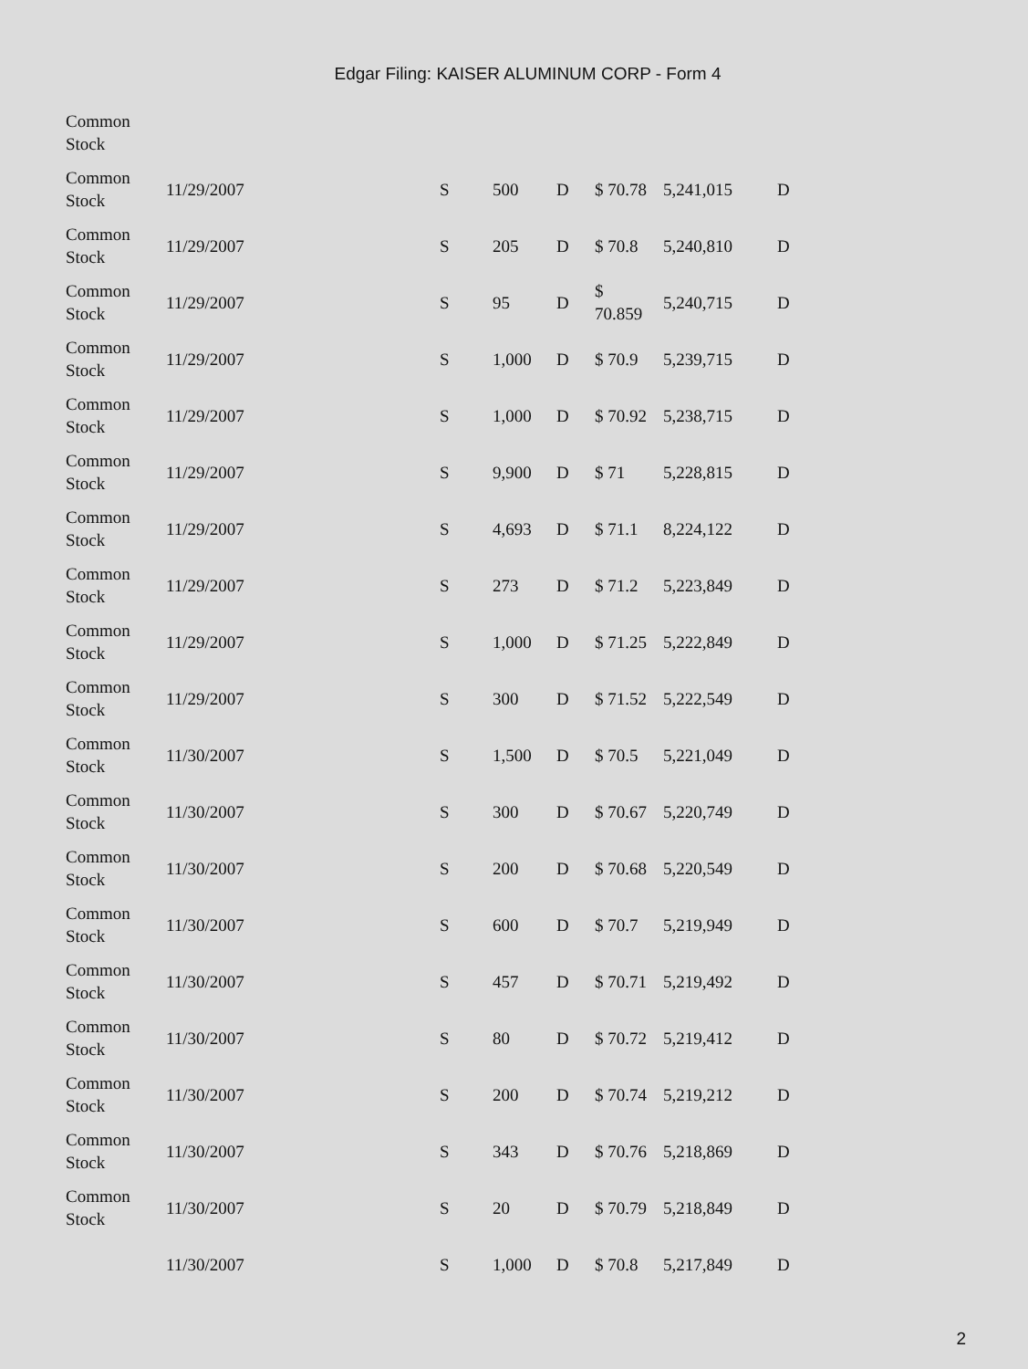Edgar Filing: KAISER ALUMINUM CORP - Form 4
| Common Stock | | | | | | | |
| Common Stock | 11/29/2007 | S | 500 | D | $ 70.78 | 5,241,015 | D |
| Common Stock | 11/29/2007 | S | 205 | D | $ 70.8 | 5,240,810 | D |
| Common Stock | 11/29/2007 | S | 95 | D | $ 70.859 | 5,240,715 | D |
| Common Stock | 11/29/2007 | S | 1,000 | D | $ 70.9 | 5,239,715 | D |
| Common Stock | 11/29/2007 | S | 1,000 | D | $ 70.92 | 5,238,715 | D |
| Common Stock | 11/29/2007 | S | 9,900 | D | $ 71 | 5,228,815 | D |
| Common Stock | 11/29/2007 | S | 4,693 | D | $ 71.1 | 8,224,122 | D |
| Common Stock | 11/29/2007 | S | 273 | D | $ 71.2 | 5,223,849 | D |
| Common Stock | 11/29/2007 | S | 1,000 | D | $ 71.25 | 5,222,849 | D |
| Common Stock | 11/29/2007 | S | 300 | D | $ 71.52 | 5,222,549 | D |
| Common Stock | 11/30/2007 | S | 1,500 | D | $ 70.5 | 5,221,049 | D |
| Common Stock | 11/30/2007 | S | 300 | D | $ 70.67 | 5,220,749 | D |
| Common Stock | 11/30/2007 | S | 200 | D | $ 70.68 | 5,220,549 | D |
| Common Stock | 11/30/2007 | S | 600 | D | $ 70.7 | 5,219,949 | D |
| Common Stock | 11/30/2007 | S | 457 | D | $ 70.71 | 5,219,492 | D |
| Common Stock | 11/30/2007 | S | 80 | D | $ 70.72 | 5,219,412 | D |
| Common Stock | 11/30/2007 | S | 200 | D | $ 70.74 | 5,219,212 | D |
| Common Stock | 11/30/2007 | S | 343 | D | $ 70.76 | 5,218,869 | D |
| Common Stock | 11/30/2007 | S | 20 | D | $ 70.79 | 5,218,849 | D |
| | 11/30/2007 | S | 1,000 | D | $ 70.8 | 5,217,849 | D |
2